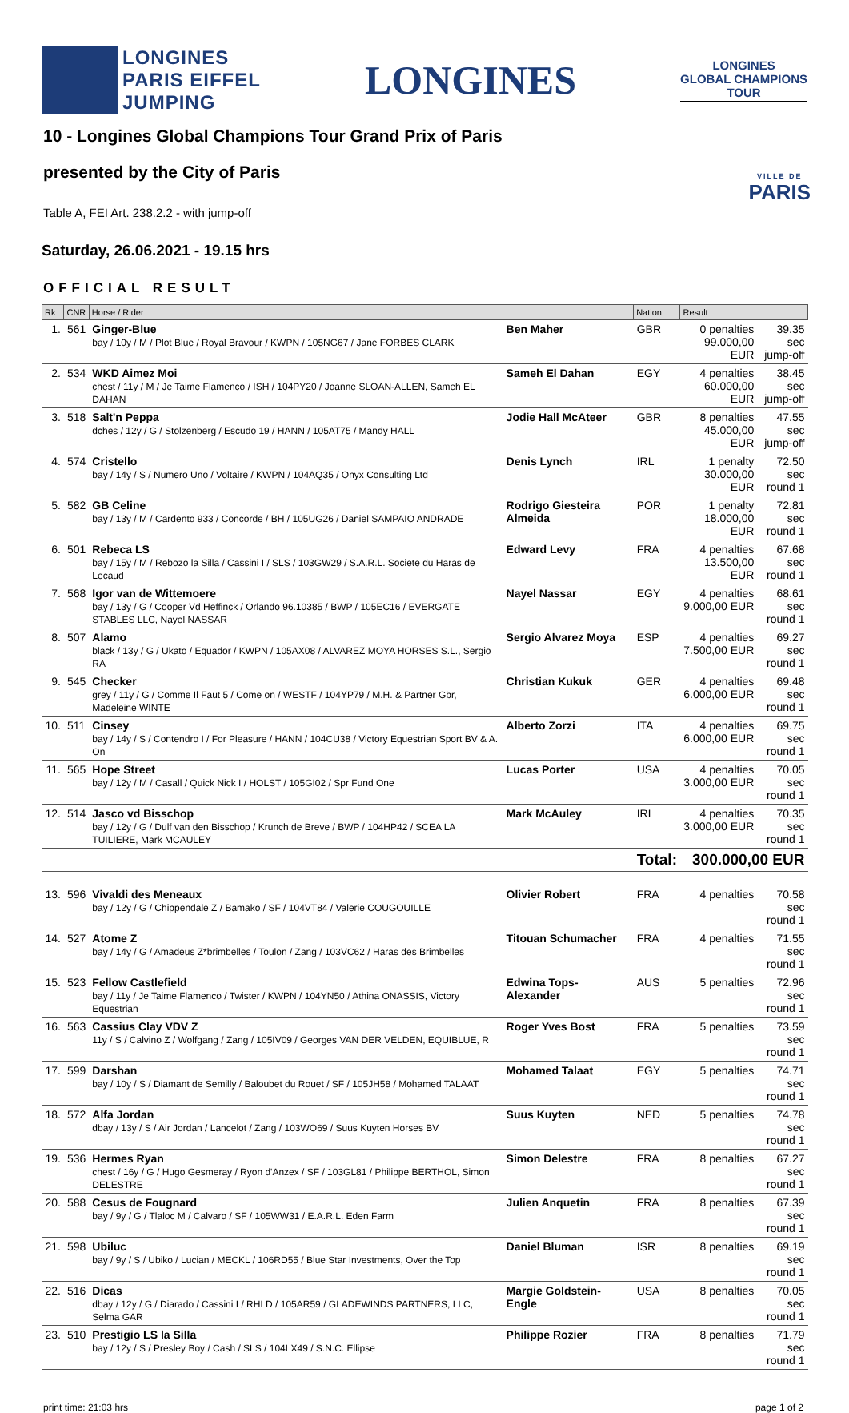LONGINES
PARIS EIFFEL
JUMPING
LONGINES
LONGINES
GLOBAL CHAMPIONS
TOUR
10 - Longines Global Champions Tour Grand Prix of Paris
presented by the City of Paris
VILLE DE
PARIS
Table A, FEI Art. 238.2.2 - with jump-off
Saturday, 26.06.2021 - 19.15 hrs
OFFICIAL RESULT
| Rk | CNR | Horse / Rider | | Nation | Result | |
| --- | --- | --- | --- | --- | --- | --- |
| 1. | 561 | Ginger-Blue bay / 10y / M / Plot Blue / Royal Bravour / KWPN / 105NG67 / Jane FORBES CLARK | Ben Maher | GBR | 0 penalties 99.000,00 EUR | 39.35 sec jump-off |
| 2. | 534 | WKD Aimez Moi chest / 11y / M / Je Taime Flamenco / ISH / 104PY20 / Joanne SLOAN-ALLEN, Sameh EL DAHAN | Sameh El Dahan | EGY | 4 penalties 60.000,00 EUR | 38.45 sec jump-off |
| 3. | 518 | Salt'n Peppa dches / 12y / G / Stolzenberg / Escudo 19 / HANN / 105AT75 / Mandy HALL | Jodie Hall McAteer | GBR | 8 penalties 45.000,00 EUR | 47.55 sec jump-off |
| 4. | 574 | Cristello bay / 14y / S / Numero Uno / Voltaire / KWPN / 104AQ35 / Onyx Consulting Ltd | Denis Lynch | IRL | 1 penalty 30.000,00 EUR | 72.50 sec round 1 |
| 5. | 582 | GB Celine bay / 13y / M / Cardento 933 / Concorde / BH / 105UG26 / Daniel SAMPAIO ANDRADE | Rodrigo Giesteira Almeida | POR | 1 penalty 18.000,00 EUR | 72.81 sec round 1 |
| 6. | 501 | Rebeca LS bay / 15y / M / Rebozo la Silla / Cassini I / SLS / 103GW29 / S.A.R.L. Societe du Haras de Lecaud | Edward Levy | FRA | 4 penalties 13.500,00 EUR | 67.68 sec round 1 |
| 7. | 568 | Igor van de Wittemoere bay / 13y / G / Cooper Vd Heffinck / Orlando 96.10385 / BWP / 105EC16 / EVERGATE STABLES LLC, Nayel NASSAR | Nayel Nassar | EGY | 4 penalties 9.000,00 EUR | 68.61 sec round 1 |
| 8. | 507 | Alamo black / 13y / G / Ukato / Equador / KWPN / 105AX08 / ALVAREZ MOYA HORSES S.L., Sergio RA | Sergio Alvarez Moya | ESP | 4 penalties 7.500,00 EUR | 69.27 sec round 1 |
| 9. | 545 | Checker grey / 11y / G / Comme Il Faut 5 / Come on / WESTF / 104YP79 / M.H. & Partner Gbr, Madeleine WINTE | Christian Kukuk | GER | 4 penalties 6.000,00 EUR | 69.48 sec round 1 |
| 10. | 511 | Cinsey bay / 14y / S / Contendro I / For Pleasure / HANN / 104CU38 / Victory Equestrian Sport BV & A. On | Alberto Zorzi | ITA | 4 penalties 6.000,00 EUR | 69.75 sec round 1 |
| 11. | 565 | Hope Street bay / 12y / M / Casall / Quick Nick I / HOLST / 105GI02 / Spr Fund One | Lucas Porter | USA | 4 penalties 3.000,00 EUR | 70.05 sec round 1 |
| 12. | 514 | Jasco vd Bisschop bay / 12y / G / Dulf van den Bisschop / Krunch de Breve / BWP / 104HP42 / SCEA LA TUILIERE, Mark MCAULEY | Mark McAuley | IRL | 4 penalties 3.000,00 EUR | 70.35 sec round 1 |
| | | | | Total: | 300.000,00 EUR | |
| 13. | 596 | Vivaldi des Meneaux bay / 12y / G / Chippendale Z / Bamako / SF / 104VT84 / Valerie COUGOUILLE | Olivier Robert | FRA | 4 penalties | 70.58 sec round 1 |
| 14. | 527 | Atome Z bay / 14y / G / Amadeus Z*brimbelles / Toulon / Zang / 103VC62 / Haras des Brimbelles | Titouan Schumacher | FRA | 4 penalties | 71.55 sec round 1 |
| 15. | 523 | Fellow Castlefield bay / 11y / Je Taime Flamenco / Twister / KWPN / 104YN50 / Athina ONASSIS, Victory Equestrian | Edwina Tops-Alexander | AUS | 5 penalties | 72.96 sec round 1 |
| 16. | 563 | Cassius Clay VDV Z 11y / S / Calvino Z / Wolfgang / Zang / 105IV09 / Georges VAN DER VELDEN, EQUIBLUE, R | Roger Yves Bost | FRA | 5 penalties | 73.59 sec round 1 |
| 17. | 599 | Darshan bay / 10y / S / Diamant de Semilly / Baloubet du Rouet / SF / 105JH58 / Mohamed TALAAT | Mohamed Talaat | EGY | 5 penalties | 74.71 sec round 1 |
| 18. | 572 | Alfa Jordan dbay / 13y / S / Air Jordan / Lancelot / Zang / 103WO69 / Suus Kuyten Horses BV | Suus Kuyten | NED | 5 penalties | 74.78 sec round 1 |
| 19. | 536 | Hermes Ryan chest / 16y / G / Hugo Gesmeray / Ryon d'Anzex / SF / 103GL81 / Philippe BERTHOL, Simon DELESTRE | Simon Delestre | FRA | 8 penalties | 67.27 sec round 1 |
| 20. | 588 | Cesus de Fougnard bay / 9y / G / Tlaloc M / Calvaro / SF / 105WW31 / E.A.R.L. Eden Farm | Julien Anquetin | FRA | 8 penalties | 67.39 sec round 1 |
| 21. | 598 | Ubiluc bay / 9y / S / Ubiko / Lucian / MECKL / 106RD55 / Blue Star Investments, Over the Top | Daniel Bluman | ISR | 8 penalties | 69.19 sec round 1 |
| 22. | 516 | Dicas dbay / 12y / G / Diarado / Cassini I / RHLD / 105AR59 / GLADEWINDS PARTNERS, LLC, Selma GAR | Margie Goldstein-Engle | USA | 8 penalties | 70.05 sec round 1 |
| 23. | 510 | Prestigio LS la Silla bay / 12y / S / Presley Boy / Cash / SLS / 104LX49 / S.N.C. Ellipse | Philippe Rozier | FRA | 8 penalties | 71.79 sec round 1 |
print time: 21:03 hrs page 1 of 2